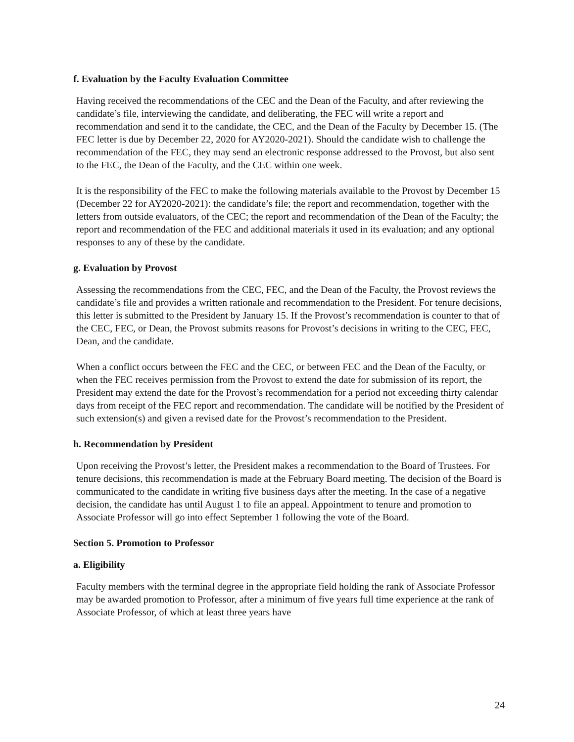f. Evaluation by the Faculty Evaluation Committee
Having received the recommendations of the CEC and the Dean of the Faculty, and after reviewing the candidate’s file, interviewing the candidate, and deliberating, the FEC will write a report and recommendation and send it to the candidate, the CEC, and the Dean of the Faculty by December 15. (The FEC letter is due by December 22, 2020 for AY2020-2021). Should the candidate wish to challenge the recommendation of the FEC, they may send an electronic response addressed to the Provost, but also sent to the FEC, the Dean of the Faculty, and the CEC within one week.
It is the responsibility of the FEC to make the following materials available to the Provost by December 15 (December 22 for AY2020-2021): the candidate’s file; the report and recommendation, together with the letters from outside evaluators, of the CEC; the report and recommendation of the Dean of the Faculty; the report and recommendation of the FEC and additional materials it used in its evaluation; and any optional responses to any of these by the candidate.
g. Evaluation by Provost
Assessing the recommendations from the CEC, FEC, and the Dean of the Faculty, the Provost reviews the candidate’s file and provides a written rationale and recommendation to the President. For tenure decisions, this letter is submitted to the President by January 15. If the Provost’s recommendation is counter to that of the CEC, FEC, or Dean, the Provost submits reasons for Provost’s decisions in writing to the CEC, FEC, Dean, and the candidate.
When a conflict occurs between the FEC and the CEC, or between FEC and the Dean of the Faculty, or when the FEC receives permission from the Provost to extend the date for submission of its report, the President may extend the date for the Provost’s recommendation for a period not exceeding thirty calendar days from receipt of the FEC report and recommendation. The candidate will be notified by the President of such extension(s) and given a revised date for the Provost’s recommendation to the President.
h. Recommendation by President
Upon receiving the Provost’s letter, the President makes a recommendation to the Board of Trustees. For tenure decisions, this recommendation is made at the February Board meeting. The decision of the Board is communicated to the candidate in writing five business days after the meeting. In the case of a negative decision, the candidate has until August 1 to file an appeal. Appointment to tenure and promotion to Associate Professor will go into effect September 1 following the vote of the Board.
Section 5. Promotion to Professor
a. Eligibility
Faculty members with the terminal degree in the appropriate field holding the rank of Associate Professor may be awarded promotion to Professor, after a minimum of five years full time experience at the rank of Associate Professor, of which at least three years have
24